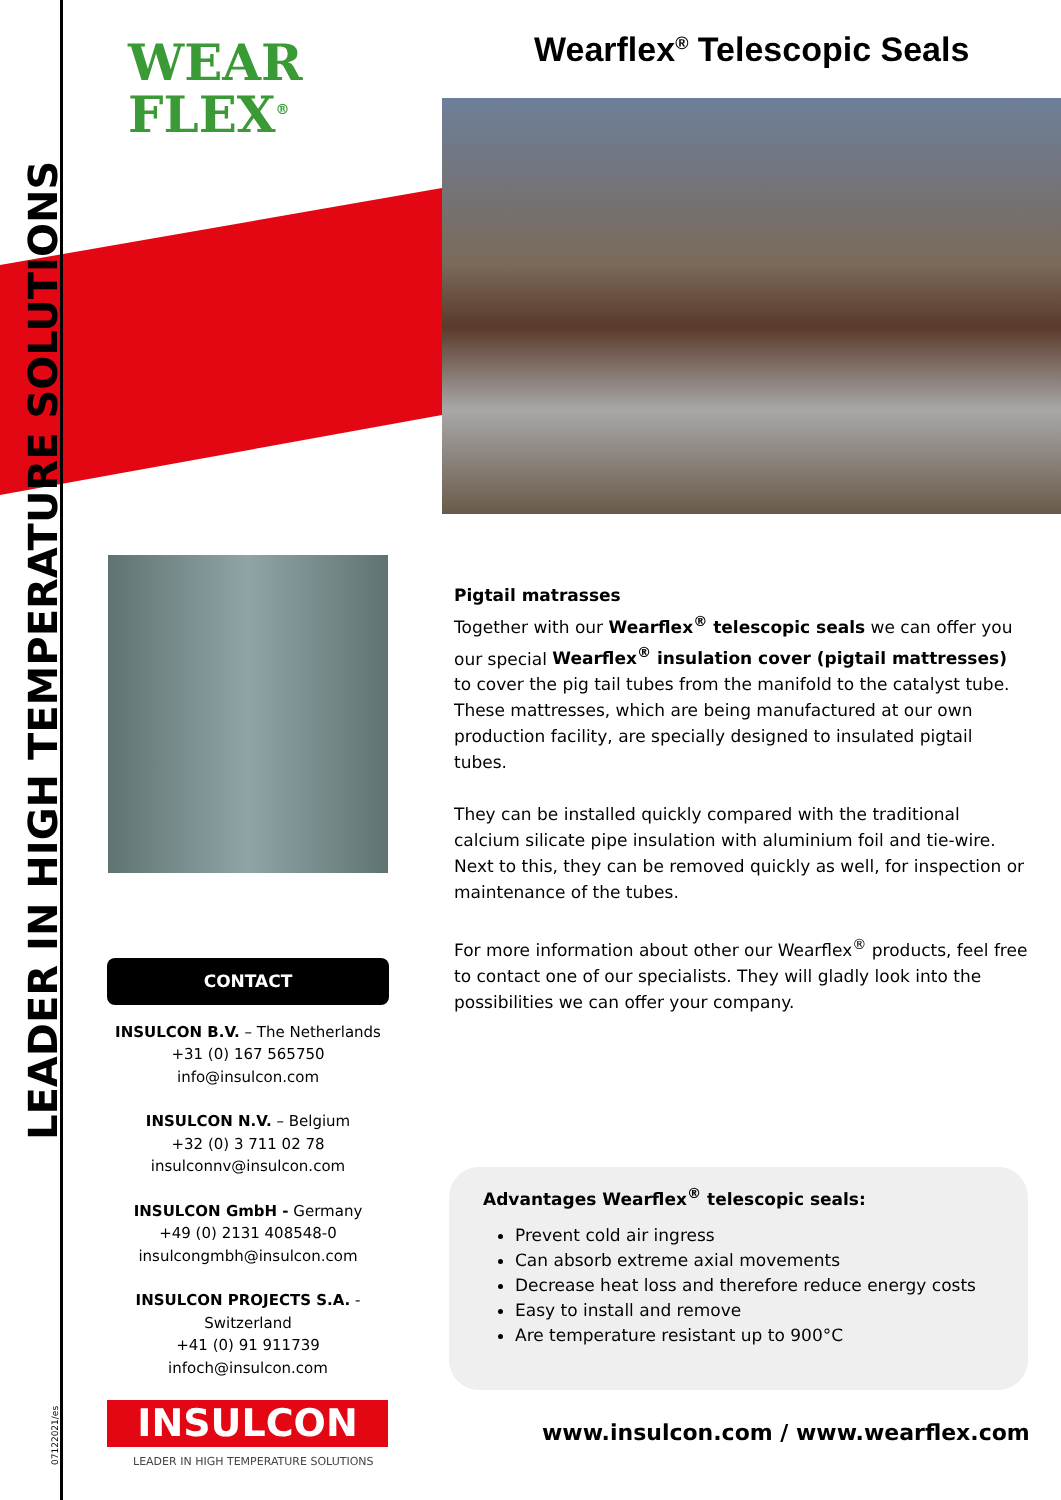WEAR
FLEX<sup>®</sup>
Wearflex<sup>®</sup> Telescopic Seals
LEADER IN HIGH TEMPERATURE SOLUTIONS
07122021/es
Pigtail matrasses
Together with our Wearflex<sup>®</sup> telescopic seals we can offer you our special Wearflex<sup>®</sup> insulation cover (pigtail mattresses) to cover the pig tail tubes from the manifold to the catalyst tube. These mattresses, which are being manufactured at our own production facility, are specially designed to insulated pigtail tubes.
They can be installed quickly compared with the traditional calcium silicate pipe insulation with aluminium foil and tie-wire. Next to this, they can be removed quickly as well, for inspection or maintenance of the tubes.
For more information about other our Wearflex<sup>®</sup> products, feel free to contact one of our specialists. They will gladly look into the possibilities we can offer your company.
CONTACT
INSULCON B.V. – The Netherlands
+31 (0) 167 565750
info@insulcon.com
INSULCON N.V. – Belgium
+32 (0) 3 711 02 78
insulconnv@insulcon.com
INSULCON GmbH - Germany
+49 (0) 2131 408548-0
insulcongmbh@insulcon.com
INSULCON PROJECTS S.A. - Switzerland
+41 (0) 91 911739
infoch@insulcon.com
Advantages Wearflex<sup>®</sup> telescopic seals:
Prevent cold air ingress
Can absorb extreme axial movements
Decrease heat loss and therefore reduce energy costs
Easy to install and remove
Are temperature resistant up to 900°C
INSULCON
LEADER IN HIGH TEMPERATURE SOLUTIONS
www.insulcon.com / www.wearflex.com